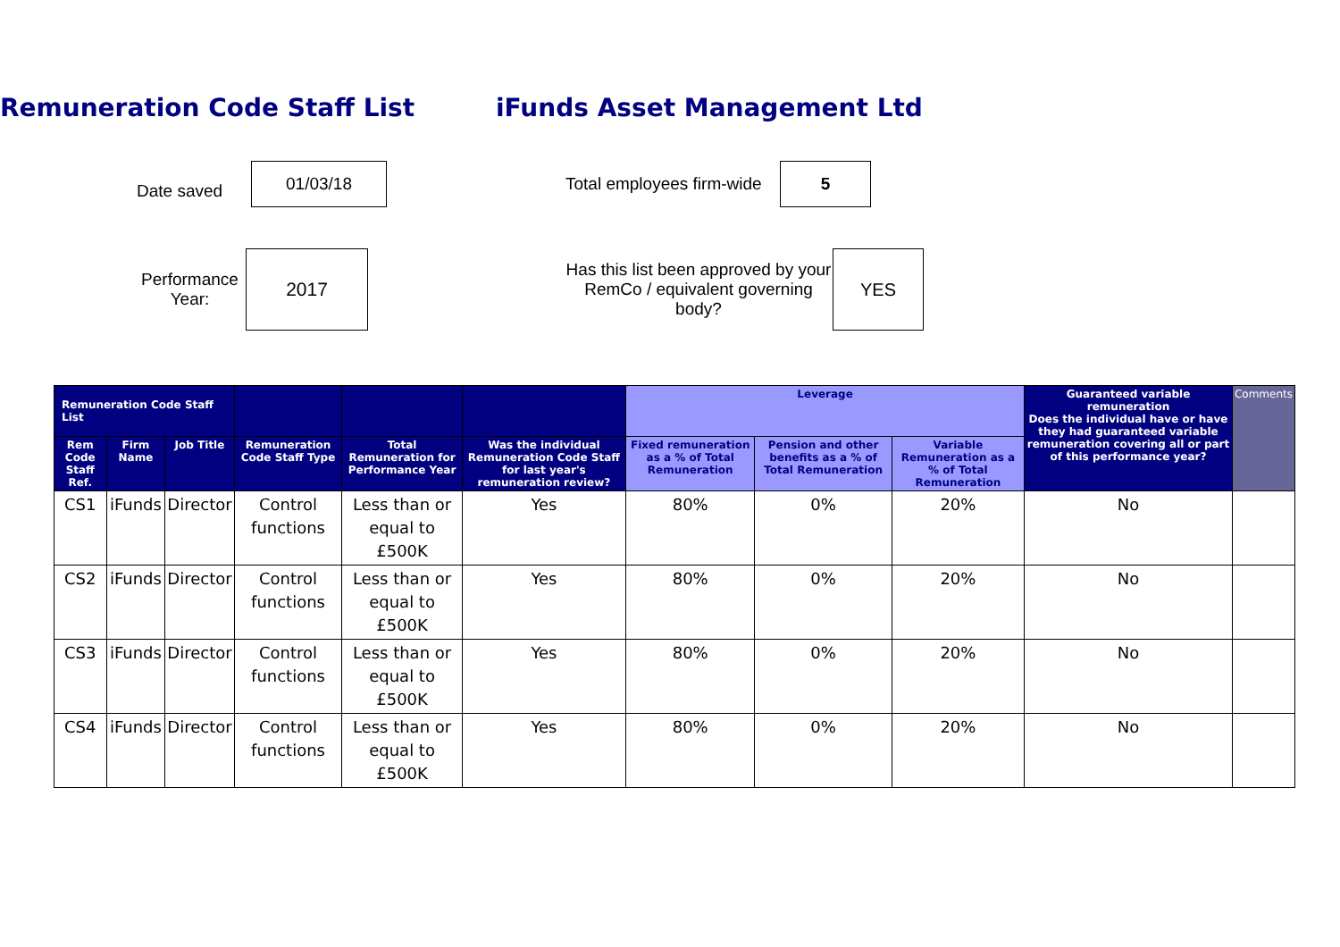Remuneration Code Staff List iFunds Asset Management Ltd
Date saved
01/03/18
Total employees firm-wide
5
Performance Year:
2017
Has this list been approved by your RemCo / equivalent governing body?
YES
| Remuneration Code Staff List | | | | | | Leverage | | | Guaranteed variable remuneration Does the individual have or have they had guaranteed variable remuneration covering all or part of this performance year? | Comments |
| --- | --- | --- | --- | --- | --- | --- | --- | --- | --- | --- |
| Rem Code Staff Ref. | Firm Name | Job Title | Remuneration Code Staff Type | Total Remuneration for Performance Year | Was the individual Remuneration Code Staff for last year's remuneration review? | Fixed remuneration as a % of Total Remuneration | Pension and other benefits as a % of Total Remuneration | Variable Remuneration as a % of Total Remuneration | | |
| CS1 | iFunds | Director | Control functions | Less than or equal to £500K | Yes | 80% | 0% | 20% | No | |
| CS2 | iFunds | Director | Control functions | Less than or equal to £500K | Yes | 80% | 0% | 20% | No | |
| CS3 | iFunds | Director | Control functions | Less than or equal to £500K | Yes | 80% | 0% | 20% | No | |
| CS4 | iFunds | Director | Control functions | Less than or equal to £500K | Yes | 80% | 0% | 20% | No | |